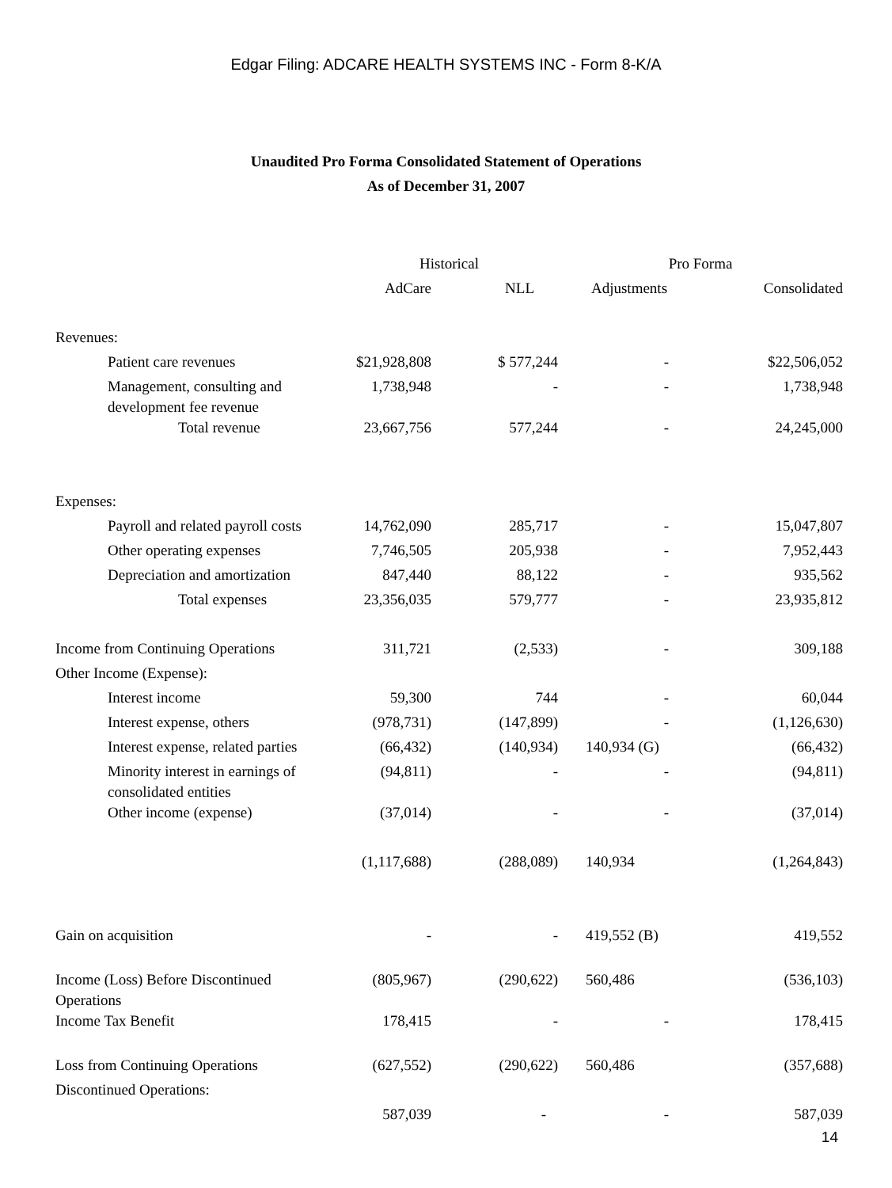Edgar Filing: ADCARE HEALTH SYSTEMS INC - Form 8-K/A
Unaudited Pro Forma Consolidated Statement of Operations
As of December 31, 2007
| | Historical | | Pro Forma | |
| --- | --- | --- | --- | --- |
| | AdCare | NLL | Adjustments | Consolidated |
| Revenues: | | | | |
| Patient care revenues | $21,928,808 | $ 577,244 | - | $22,506,052 |
| Management, consulting and development fee revenue | 1,738,948 | - | - | 1,738,948 |
| Total revenue | 23,667,756 | 577,244 | - | 24,245,000 |
| Expenses: | | | | |
| Payroll and related payroll costs | 14,762,090 | 285,717 | - | 15,047,807 |
| Other operating expenses | 7,746,505 | 205,938 | - | 7,952,443 |
| Depreciation and amortization | 847,440 | 88,122 | - | 935,562 |
| Total expenses | 23,356,035 | 579,777 | - | 23,935,812 |
| Income from Continuing Operations | 311,721 | (2,533) | - | 309,188 |
| Other Income (Expense): | | | | |
| Interest income | 59,300 | 744 | - | 60,044 |
| Interest expense, others | (978,731) | (147,899) | - | (1,126,630) |
| Interest expense, related parties | (66,432) | (140,934) | 140,934 (G) | (66,432) |
| Minority interest in earnings of consolidated entities | (94,811) | - | - | (94,811) |
| Other income (expense) | (37,014) | - | - | (37,014) |
| | (1,117,688) | (288,089) | 140,934 | (1,264,843) |
| Gain on acquisition | - | - | 419,552 (B) | 419,552 |
| Income (Loss) Before Discontinued Operations | (805,967) | (290,622) | 560,486 | (536,103) |
| Income Tax Benefit | 178,415 | - | - | 178,415 |
| Loss from Continuing Operations | (627,552) | (290,622) | 560,486 | (357,688) |
| Discontinued Operations: | | | | |
| | 587,039 | - | - | 587,039 |
14